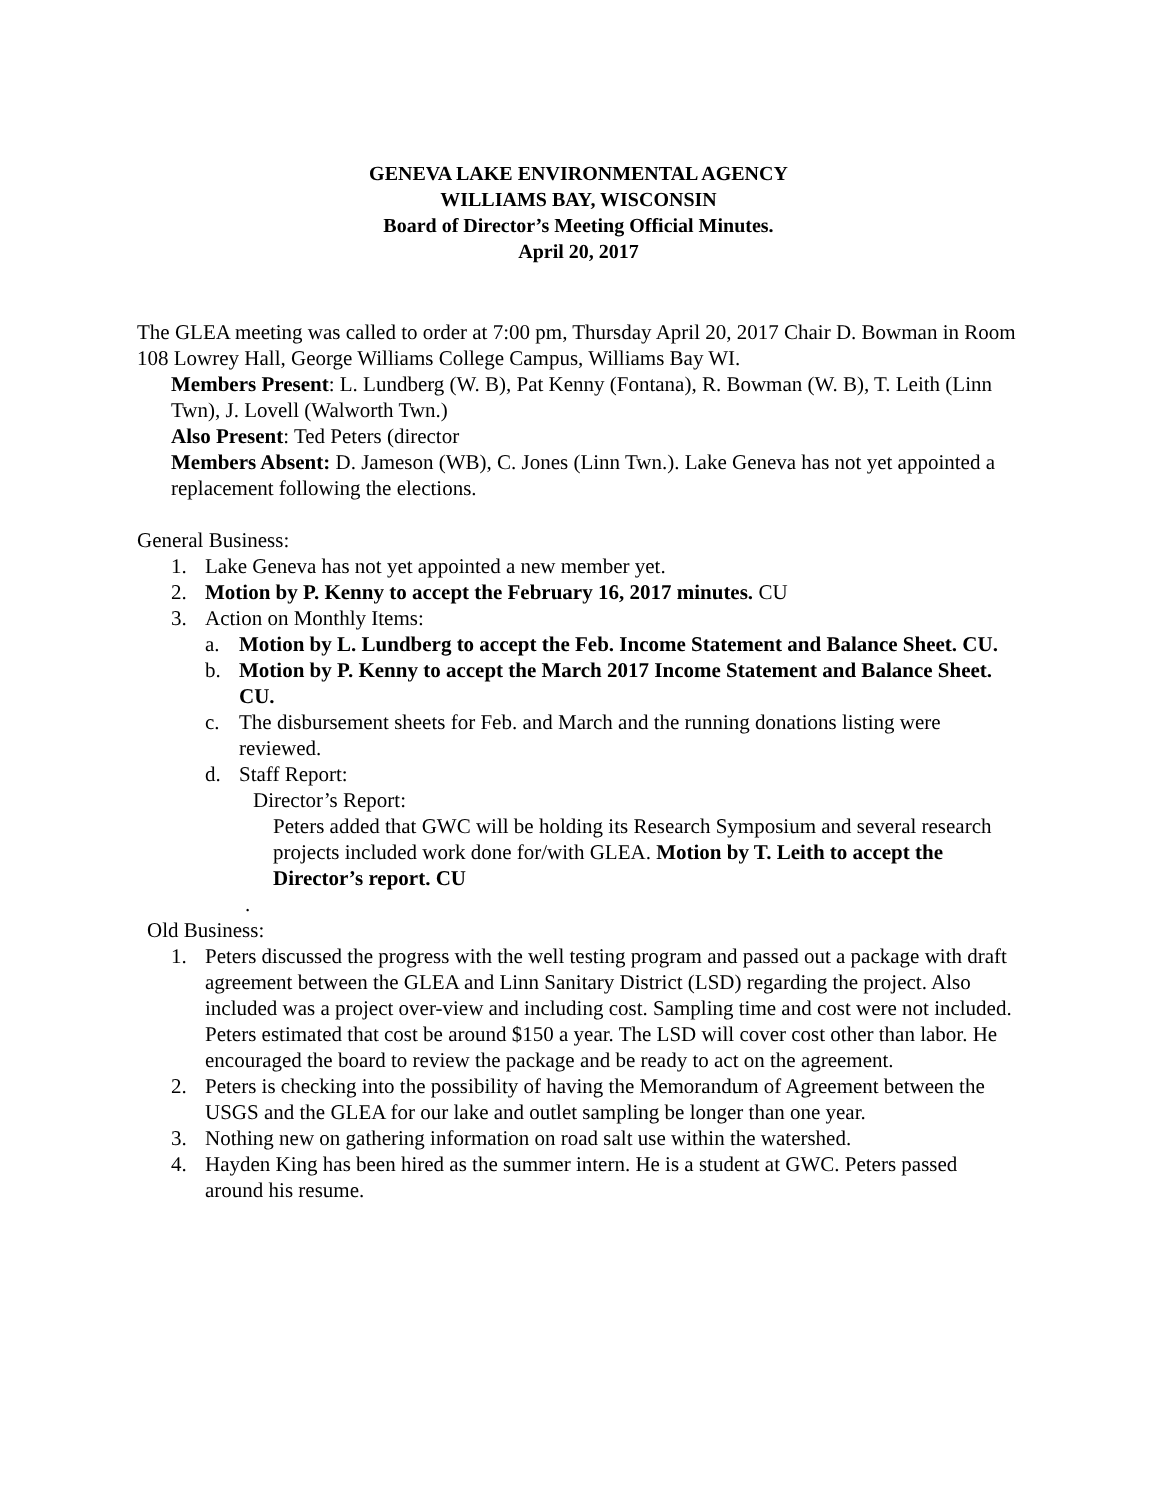GENEVA LAKE ENVIRONMENTAL AGENCY
WILLIAMS BAY, WISCONSIN
Board of Director’s Meeting Official Minutes.
April 20, 2017
The GLEA meeting was called to order at 7:00 pm, Thursday April 20, 2017 Chair D. Bowman in Room 108 Lowrey Hall, George Williams College Campus, Williams Bay WI.
Members Present: L. Lundberg (W. B), Pat Kenny (Fontana), R. Bowman (W. B), T. Leith (Linn Twn), J. Lovell (Walworth Twn.)
Also Present: Ted Peters (director
Members Absent: D. Jameson (WB), C. Jones (Linn Twn.). Lake Geneva has not yet appointed a replacement following the elections.
General Business:
1. Lake Geneva has not yet appointed a new member yet.
2. Motion by P. Kenny to accept the February 16, 2017 minutes. CU
3. Action on Monthly Items:
a. Motion by L. Lundberg to accept the Feb. Income Statement and Balance Sheet. CU.
b. Motion by P. Kenny to accept the March 2017 Income Statement and Balance Sheet. CU.
c. The disbursement sheets for Feb. and March and the running donations listing were reviewed.
d. Staff Report:
Director’s Report:
Peters added that GWC will be holding its Research Symposium and several research projects included work done for/with GLEA. Motion by T. Leith to accept the Director’s report. CU
.
Old Business:
1. Peters discussed the progress with the well testing program and passed out a package with draft agreement between the GLEA and Linn Sanitary District (LSD) regarding the project. Also included was a project over-view and including cost. Sampling time and cost were not included. Peters estimated that cost be around $150 a year. The LSD will cover cost other than labor. He encouraged the board to review the package and be ready to act on the agreement.
2. Peters is checking into the possibility of having the Memorandum of Agreement between the USGS and the GLEA for our lake and outlet sampling be longer than one year.
3. Nothing new on gathering information on road salt use within the watershed.
4. Hayden King has been hired as the summer intern. He is a student at GWC. Peters passed around his resume.